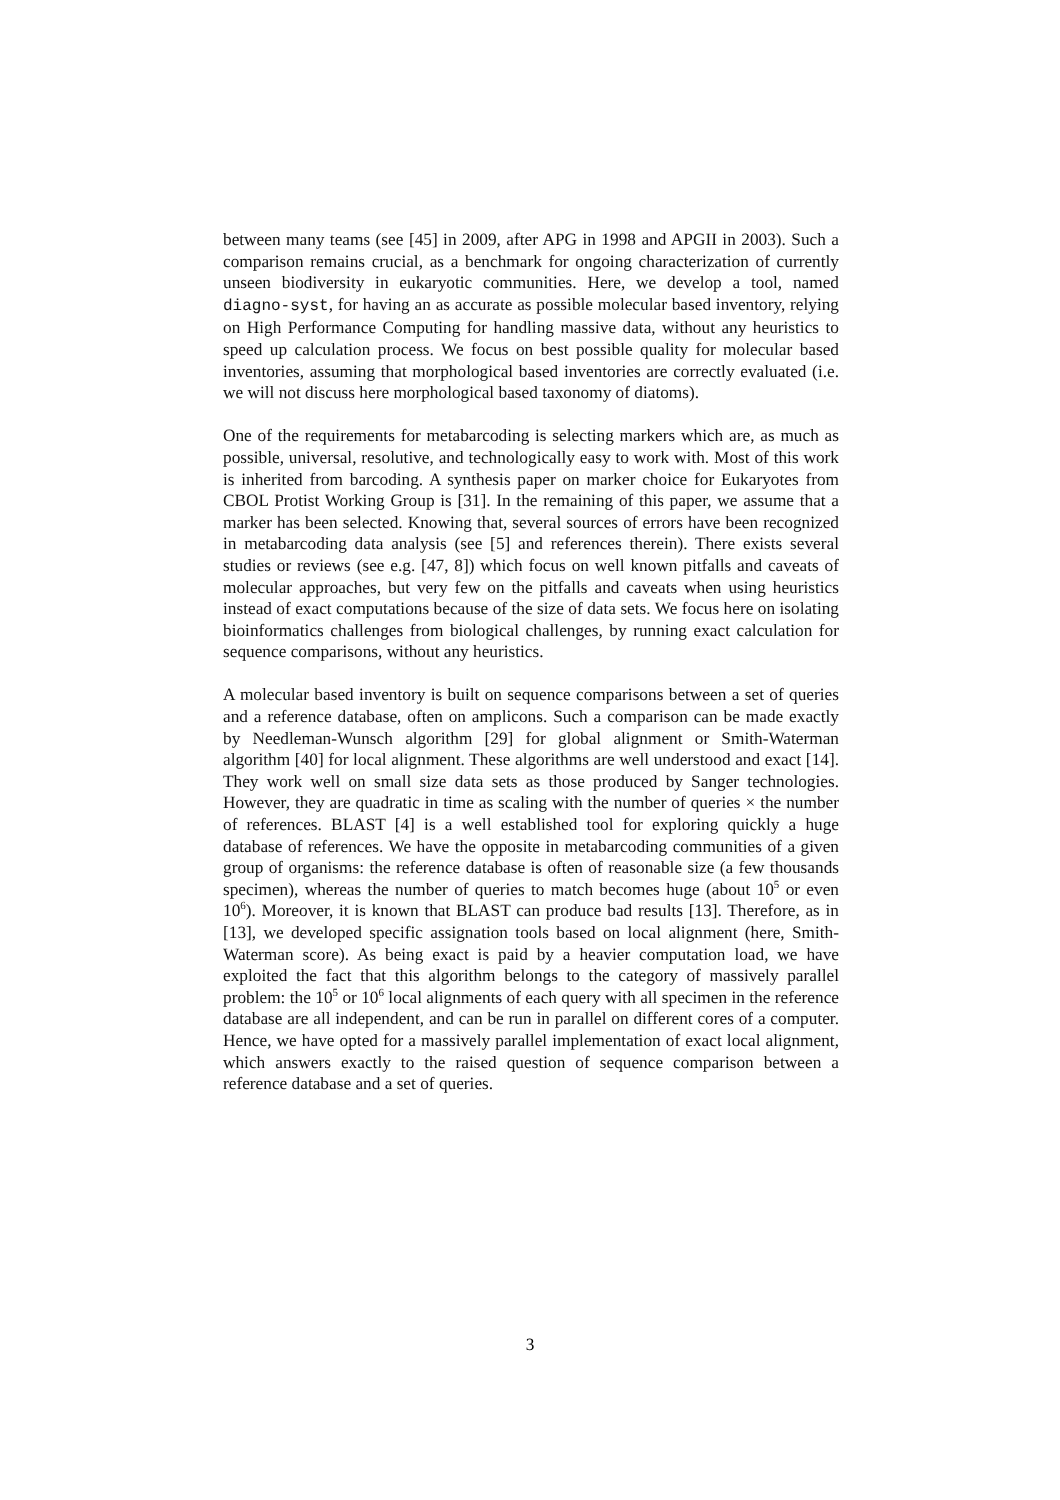between many teams (see [45] in 2009, after APG in 1998 and APGII in 2003). Such a comparison remains crucial, as a benchmark for ongoing characterization of currently unseen biodiversity in eukaryotic communities. Here, we develop a tool, named diagno-syst, for having an as accurate as possible molecular based inventory, relying on High Performance Computing for handling massive data, without any heuristics to speed up calculation process. We focus on best possible quality for molecular based inventories, assuming that morphological based inventories are correctly evaluated (i.e. we will not discuss here morphological based taxonomy of diatoms).
One of the requirements for metabarcoding is selecting markers which are, as much as possible, universal, resolutive, and technologically easy to work with. Most of this work is inherited from barcoding. A synthesis paper on marker choice for Eukaryotes from CBOL Protist Working Group is [31]. In the remaining of this paper, we assume that a marker has been selected. Knowing that, several sources of errors have been recognized in metabarcoding data analysis (see [5] and references therein). There exists several studies or reviews (see e.g. [47, 8]) which focus on well known pitfalls and caveats of molecular approaches, but very few on the pitfalls and caveats when using heuristics instead of exact computations because of the size of data sets. We focus here on isolating bioinformatics challenges from biological challenges, by running exact calculation for sequence comparisons, without any heuristics.
A molecular based inventory is built on sequence comparisons between a set of queries and a reference database, often on amplicons. Such a comparison can be made exactly by Needleman-Wunsch algorithm [29] for global alignment or Smith-Waterman algorithm [40] for local alignment. These algorithms are well understood and exact [14]. They work well on small size data sets as those produced by Sanger technologies. However, they are quadratic in time as scaling with the number of queries × the number of references. BLAST [4] is a well established tool for exploring quickly a huge database of references. We have the opposite in metabarcoding communities of a given group of organisms: the reference database is often of reasonable size (a few thousands specimen), whereas the number of queries to match becomes huge (about 10<sup>5</sup> or even 10<sup>6</sup>). Moreover, it is known that BLAST can produce bad results [13]. Therefore, as in [13], we developed specific assignation tools based on local alignment (here, Smith-Waterman score). As being exact is paid by a heavier computation load, we have exploited the fact that this algorithm belongs to the category of massively parallel problem: the 10<sup>5</sup> or 10<sup>6</sup> local alignments of each query with all specimen in the reference database are all independent, and can be run in parallel on different cores of a computer. Hence, we have opted for a massively parallel implementation of exact local alignment, which answers exactly to the raised question of sequence comparison between a reference database and a set of queries.
3